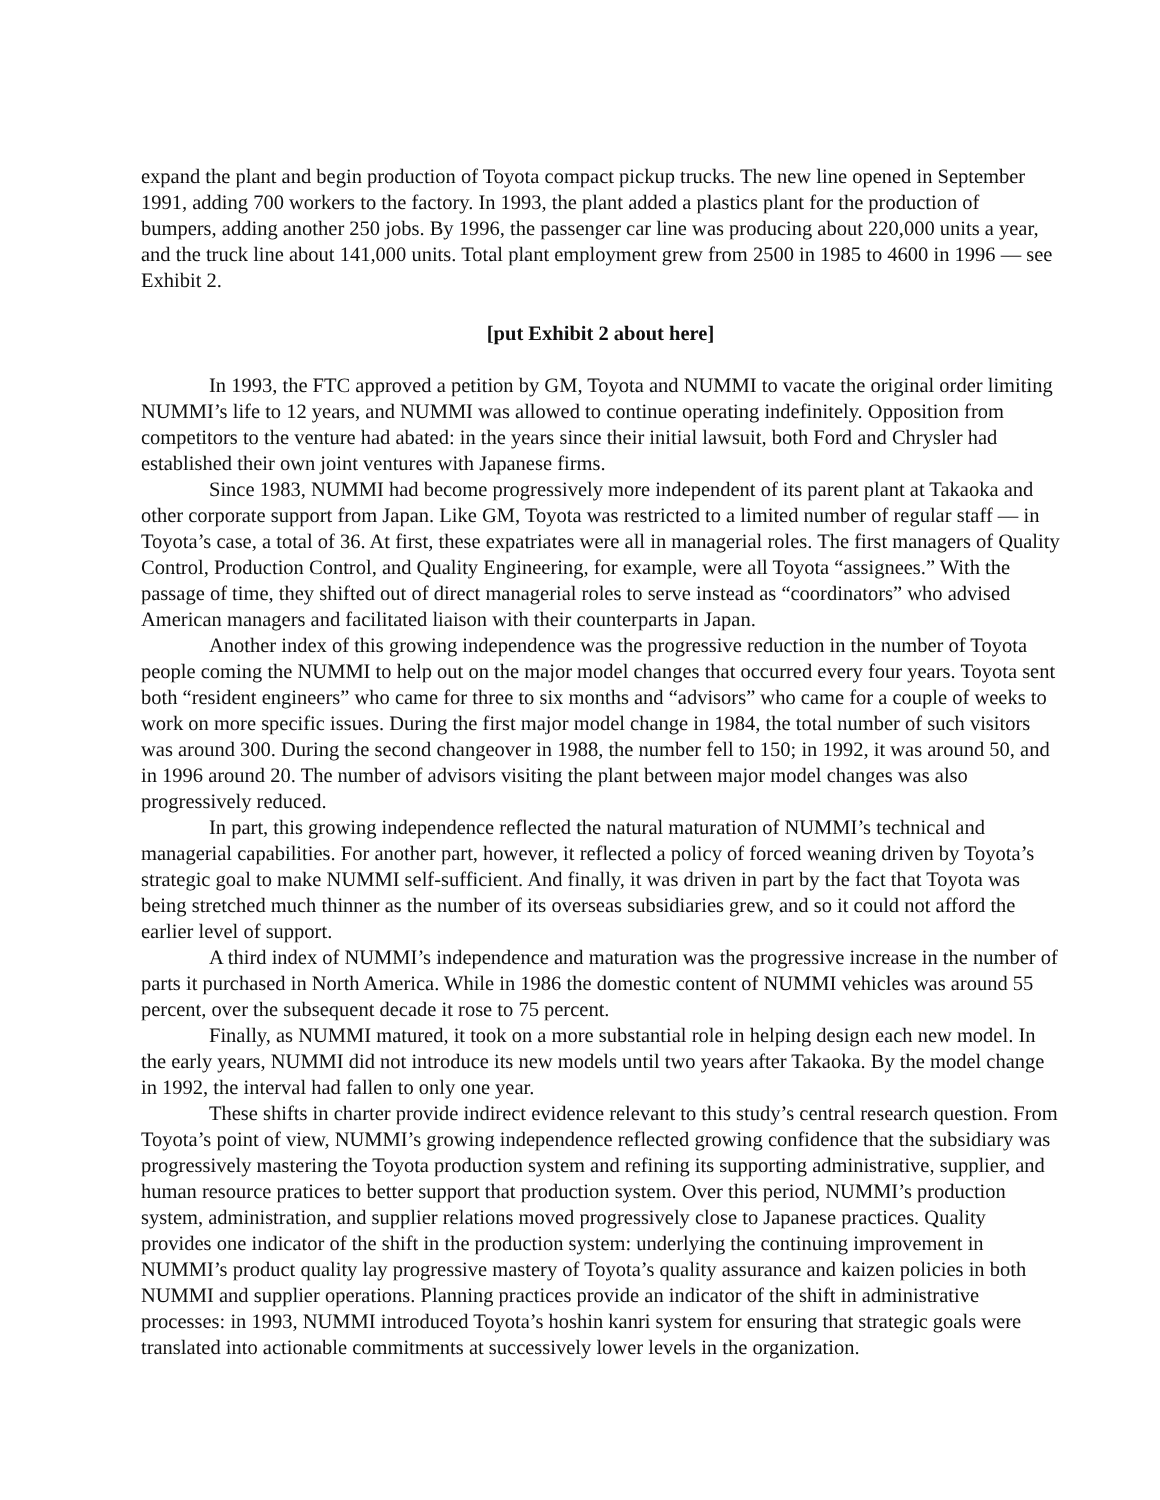expand the plant and begin production of Toyota compact pickup trucks. The new line opened in September 1991, adding 700 workers to the factory. In 1993, the plant added a plastics plant for the production of bumpers, adding another 250 jobs. By 1996, the passenger car line was producing about 220,000 units a year, and the truck line about 141,000 units. Total plant employment grew from 2500 in 1985 to 4600 in 1996 — see Exhibit 2.
[put Exhibit 2 about here]
In 1993, the FTC approved a petition by GM, Toyota and NUMMI to vacate the original order limiting NUMMI’s life to 12 years, and NUMMI was allowed to continue operating indefinitely. Opposition from competitors to the venture had abated: in the years since their initial lawsuit, both Ford and Chrysler had established their own joint ventures with Japanese firms.
Since 1983, NUMMI had become progressively more independent of its parent plant at Takaoka and other corporate support from Japan. Like GM, Toyota was restricted to a limited number of regular staff — in Toyota’s case, a total of 36. At first, these expatriates were all in managerial roles. The first managers of Quality Control, Production Control, and Quality Engineering, for example, were all Toyota “assignees.” With the passage of time, they shifted out of direct managerial roles to serve instead as “coordinators” who advised American managers and facilitated liaison with their counterparts in Japan.
Another index of this growing independence was the progressive reduction in the number of Toyota people coming the NUMMI to help out on the major model changes that occurred every four years. Toyota sent both “resident engineers” who came for three to six months and “advisors” who came for a couple of weeks to work on more specific issues. During the first major model change in 1984, the total number of such visitors was around 300. During the second changeover in 1988, the number fell to 150; in 1992, it was around 50, and in 1996 around 20. The number of advisors visiting the plant between major model changes was also progressively reduced.
In part, this growing independence reflected the natural maturation of NUMMI’s technical and managerial capabilities. For another part, however, it reflected a policy of forced weaning driven by Toyota’s strategic goal to make NUMMI self-sufficient. And finally, it was driven in part by the fact that Toyota was being stretched much thinner as the number of its overseas subsidiaries grew, and so it could not afford the earlier level of support.
A third index of NUMMI’s independence and maturation was the progressive increase in the number of parts it purchased in North America. While in 1986 the domestic content of NUMMI vehicles was around 55 percent, over the subsequent decade it rose to 75 percent.
Finally, as NUMMI matured, it took on a more substantial role in helping design each new model. In the early years, NUMMI did not introduce its new models until two years after Takaoka. By the model change in 1992, the interval had fallen to only one year.
These shifts in charter provide indirect evidence relevant to this study’s central research question. From Toyota’s point of view, NUMMI’s growing independence reflected growing confidence that the subsidiary was progressively mastering the Toyota production system and refining its supporting administrative, supplier, and human resource pratices to better support that production system. Over this period, NUMMI’s production system, administration, and supplier relations moved progressively close to Japanese practices. Quality provides one indicator of the shift in the production system: underlying the continuing improvement in NUMMI’s product quality lay progressive mastery of Toyota’s quality assurance and kaizen policies in both NUMMI and supplier operations. Planning practices provide an indicator of the shift in administrative processes: in 1993, NUMMI introduced Toyota’s hoshin kanri system for ensuring that strategic goals were translated into actionable commitments at successively lower levels in the organization.